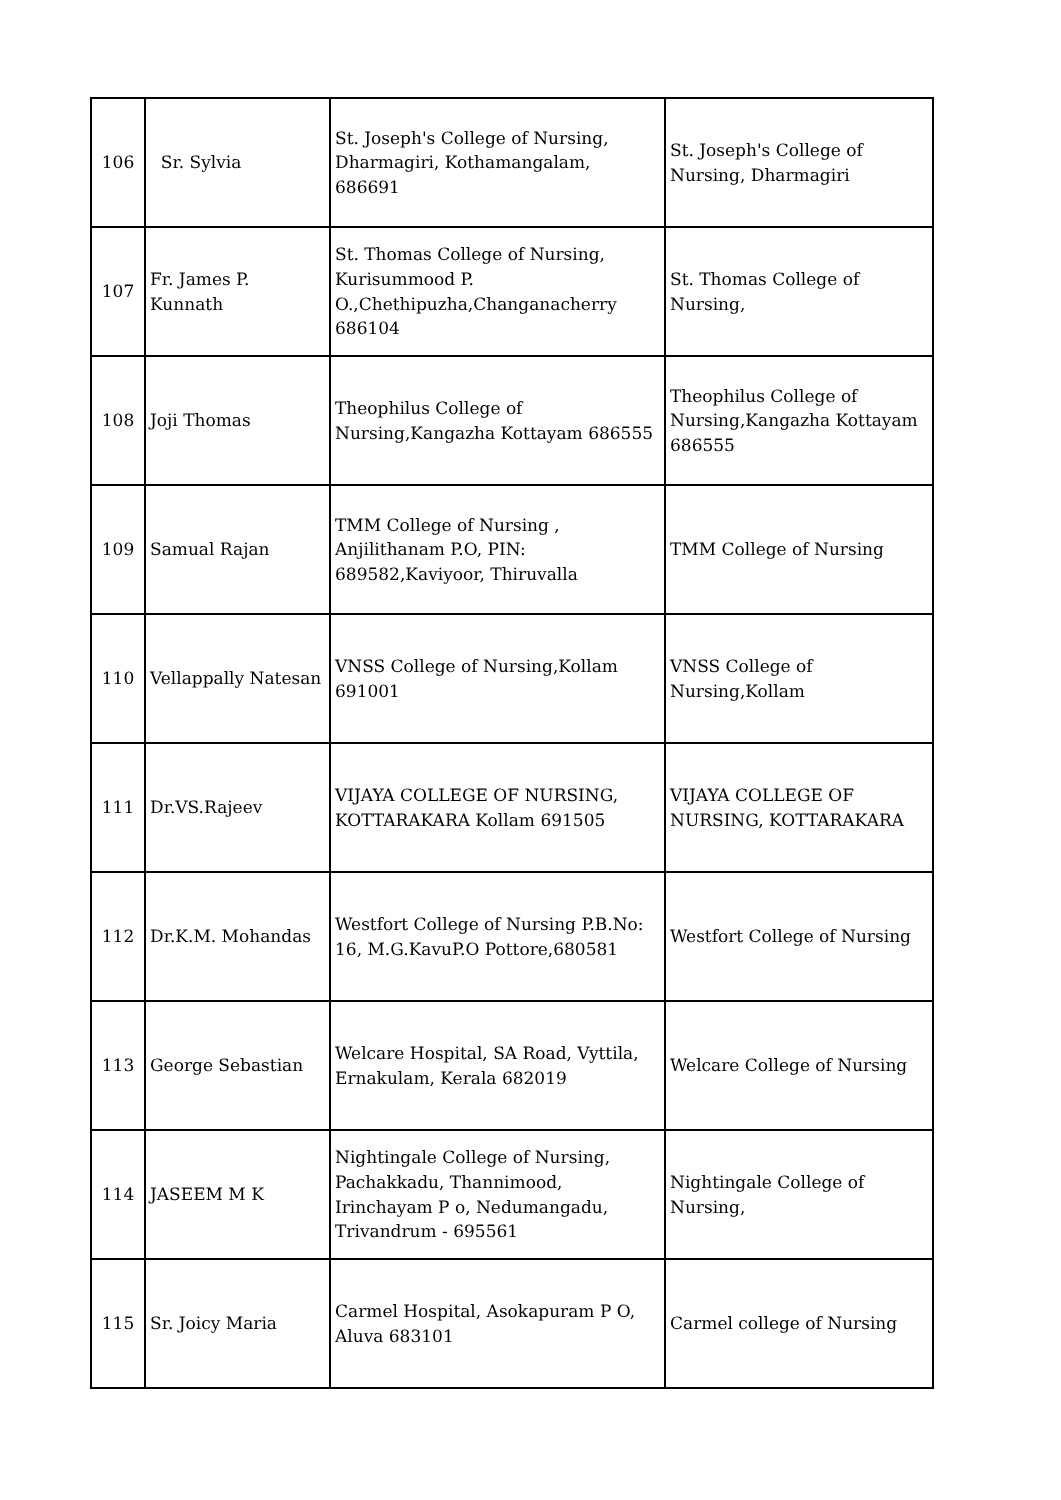| 106 | Sr. Sylvia | St. Joseph's College of Nursing, Dharmagiri, Kothamangalam, 686691 | St. Joseph's College of Nursing, Dharmagiri |
| 107 | Fr. James P. Kunnath | St. Thomas College of Nursing, Kurisummood P. O.,Chethipuzha,Changanacherry 686104 | St. Thomas College of Nursing, |
| 108 | Joji Thomas | Theophilus College of Nursing,Kangazha Kottayam 686555 | Theophilus College of Nursing,Kangazha Kottayam 686555 |
| 109 | Samual Rajan | TMM College of Nursing , Anjilithanam P.O, PIN: 689582,Kaviyoor, Thiruvalla | TMM College of Nursing |
| 110 | Vellappally Natesan | VNSS College of Nursing,Kollam 691001 | VNSS College of Nursing,Kollam |
| 111 | Dr.VS.Rajeev | VIJAYA COLLEGE OF NURSING, KOTTARAKARA Kollam 691505 | VIJAYA COLLEGE OF NURSING, KOTTARAKARA |
| 112 | Dr.K.M. Mohandas | Westfort College of Nursing P.B.No: 16, M.G.KavuP.O Pottore,680581 | Westfort College of Nursing |
| 113 | George Sebastian | Welcare Hospital, SA Road, Vyttila, Ernakulam, Kerala 682019 | Welcare College of Nursing |
| 114 | JASEEM M K | Nightingale College of Nursing, Pachakkadu, Thannimood, Irinchayam P o, Nedumangadu, Trivandrum - 695561 | Nightingale College of Nursing, |
| 115 | Sr. Joicy Maria | Carmel Hospital, Asokapuram P O, Aluva 683101 | Carmel college of Nursing |